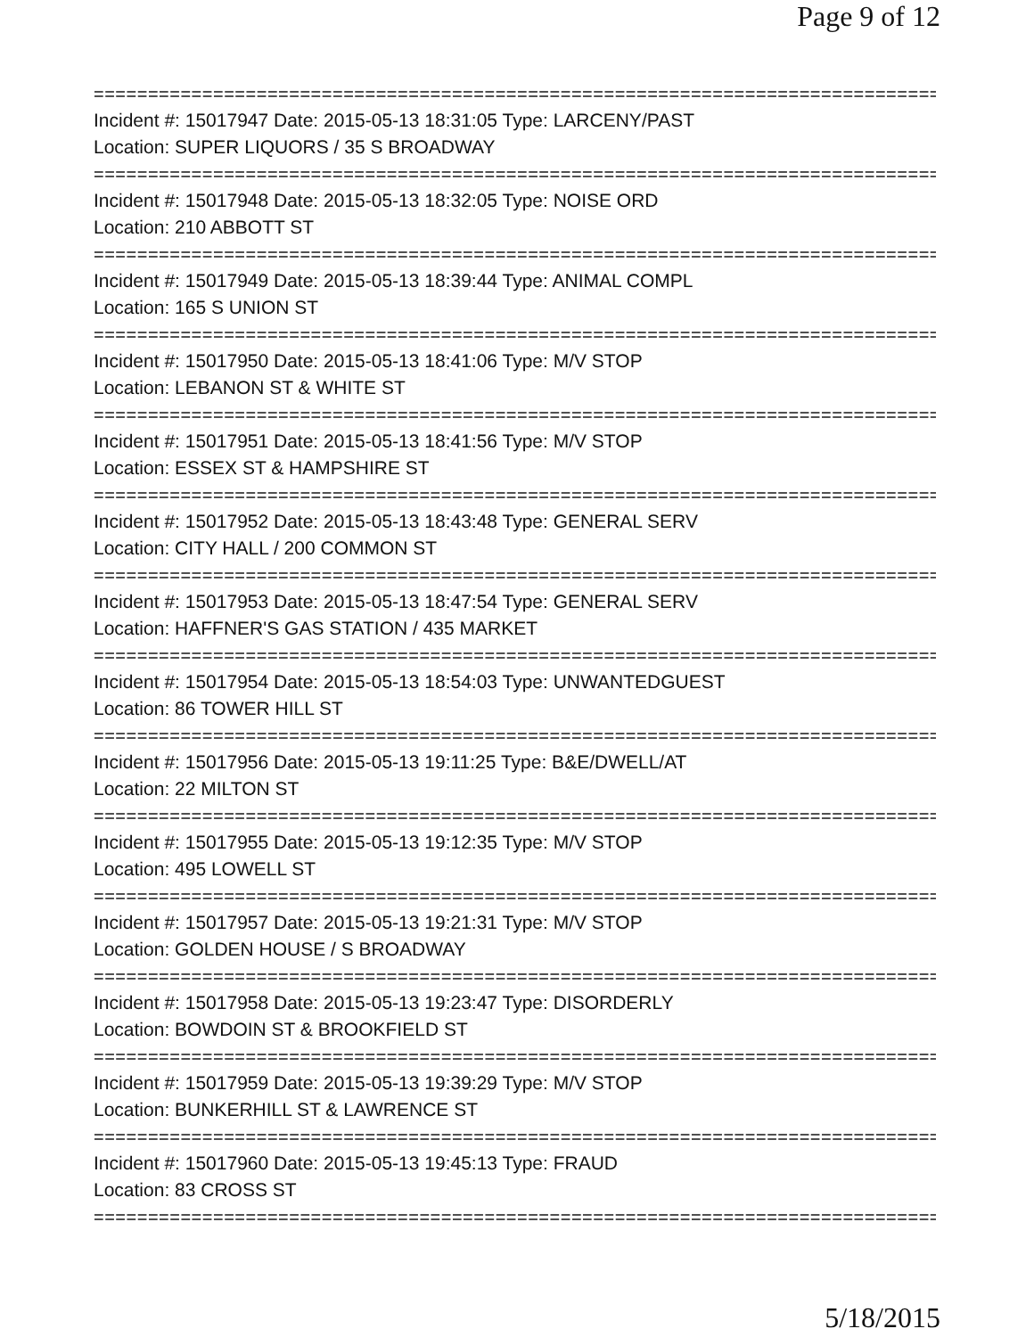Page 9 of 12
==============================================================================
Incident #: 15017947 Date: 2015-05-13 18:31:05 Type: LARCENY/PAST
Location: SUPER LIQUORS / 35 S BROADWAY
==============================================================================
Incident #: 15017948 Date: 2015-05-13 18:32:05 Type: NOISE ORD
Location: 210 ABBOTT ST
==============================================================================
Incident #: 15017949 Date: 2015-05-13 18:39:44 Type: ANIMAL COMPL
Location: 165 S UNION ST
==============================================================================
Incident #: 15017950 Date: 2015-05-13 18:41:06 Type: M/V STOP
Location: LEBANON ST & WHITE ST
==============================================================================
Incident #: 15017951 Date: 2015-05-13 18:41:56 Type: M/V STOP
Location: ESSEX ST & HAMPSHIRE ST
==============================================================================
Incident #: 15017952 Date: 2015-05-13 18:43:48 Type: GENERAL SERV
Location: CITY HALL / 200 COMMON ST
==============================================================================
Incident #: 15017953 Date: 2015-05-13 18:47:54 Type: GENERAL SERV
Location: HAFFNER'S GAS STATION / 435 MARKET
==============================================================================
Incident #: 15017954 Date: 2015-05-13 18:54:03 Type: UNWANTEDGUEST
Location: 86 TOWER HILL ST
==============================================================================
Incident #: 15017956 Date: 2015-05-13 19:11:25 Type: B&E/DWELL/AT
Location: 22 MILTON ST
==============================================================================
Incident #: 15017955 Date: 2015-05-13 19:12:35 Type: M/V STOP
Location: 495 LOWELL ST
==============================================================================
Incident #: 15017957 Date: 2015-05-13 19:21:31 Type: M/V STOP
Location: GOLDEN HOUSE / S BROADWAY
==============================================================================
Incident #: 15017958 Date: 2015-05-13 19:23:47 Type: DISORDERLY
Location: BOWDOIN ST & BROOKFIELD ST
==============================================================================
Incident #: 15017959 Date: 2015-05-13 19:39:29 Type: M/V STOP
Location: BUNKERHILL ST & LAWRENCE ST
==============================================================================
Incident #: 15017960 Date: 2015-05-13 19:45:13 Type: FRAUD
Location: 83 CROSS ST
==============================================================================
5/18/2015